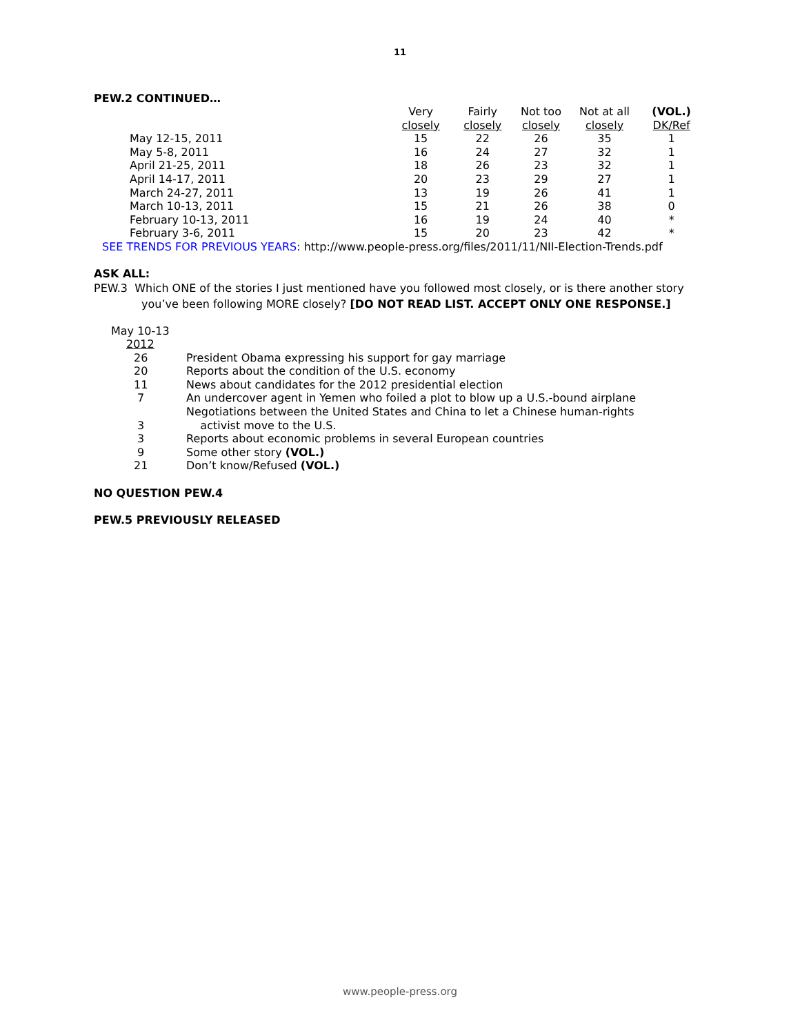11
PEW.2 CONTINUED…
| | Very closely | Fairly closely | Not too closely | Not at all closely | (VOL.) DK/Ref |
| --- | --- | --- | --- | --- | --- |
| May 12-15, 2011 | 15 | 22 | 26 | 35 | 1 |
| May 5-8, 2011 | 16 | 24 | 27 | 32 | 1 |
| April 21-25, 2011 | 18 | 26 | 23 | 32 | 1 |
| April 14-17, 2011 | 20 | 23 | 29 | 27 | 1 |
| March 24-27, 2011 | 13 | 19 | 26 | 41 | 1 |
| March 10-13, 2011 | 15 | 21 | 26 | 38 | 0 |
| February 10-13, 2011 | 16 | 19 | 24 | 40 | * |
| February 3-6, 2011 | 15 | 20 | 23 | 42 | * |
SEE TRENDS FOR PREVIOUS YEARS: http://www.people-press.org/files/2011/11/NII-Election-Trends.pdf
ASK ALL:
PEW.3 Which ONE of the stories I just mentioned have you followed most closely, or is there another story you’ve been following MORE closely? [DO NOT READ LIST. ACCEPT ONLY ONE RESPONSE.]
May 10-13
| 2012 | |
| 26 | President Obama expressing his support for gay marriage |
| 20 | Reports about the condition of the U.S. economy |
| 11 | News about candidates for the 2012 presidential election |
| 7 | An undercover agent in Yemen who foiled a plot to blow up a U.S.-bound airplane |
| 3 | Negotiations between the United States and China to let a Chinese human-rights activist move to the U.S. |
| 3 | Reports about economic problems in several European countries |
| 9 | Some other story (VOL.) |
| 21 | Don’t know/Refused (VOL.) |
NO QUESTION PEW.4
PEW.5 PREVIOUSLY RELEASED
www.people-press.org